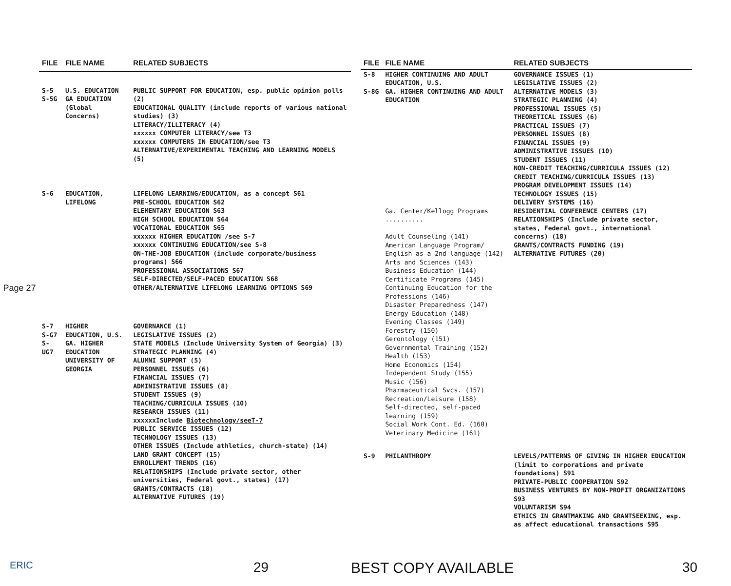Page 27
| FILE | FILE NAME | RELATED SUBJECTS |
| --- | --- | --- |
| S-5 S-5G | U.S. EDUCATION GA EDUCATION (Global Concerns) | PUBLIC SUPPORT FOR EDUCATION, esp. public opinion polls (2) EDUCATIONAL QUALITY (include reports of various national studies) (3) LITERACY/ILLITERACY (4) xxxxxx COMPUTER LITERACY/see T3 xxxxxx COMPUTERS IN EDUCATION/see T3 ALTERNATIVE/EXPERIMENTAL TEACHING AND LEARNING MODELS (5) |
| S-6 | EDUCATION, LIFELONG | LIFELONG LEARNING/EDUCATION, as a concept S61 PRE-SCHOOL EDUCATION S62 ELEMENTARY EDUCATION S63 HIGH SCHOOL EDUCATION S64 VOCATIONAL EDUCATION S65 xxxxxx HIGHER EDUCATION /see S-7 xxxxxx CONTINUING EDUCATION/see S-8 ON-THE-JOB EDUCATION (include corporate/business programs) S66 PROFESSIONAL ASSOCIATIONS S67 SELF-DIRECTED/SELF-PACED EDUCATION S68 OTHER/ALTERNATIVE LIFELONG LEARNING OPTIONS S69 |
| S-7 S-G7 S-UG7 | HIGHER EDUCATION, U.S. GA. HIGHER EDUCATION UNIVERSITY OF GEORGIA | GOVERNANCE (1) LEGISLATIVE ISSUES (2) STATE MODELS (Include University System of Georgia) (3) STRATEGIC PLANNING (4) ALUMNI SUPPORT (5) PERSONNEL ISSUES (6) FINANCIAL ISSUES (7) ADMINISTRATIVE ISSUES (8) STUDENT ISSUES (9) TEACHING/CURRICULA ISSUES (10) RESEARCH ISSUES (11) xxxxxxInclude Biotechnology/seeT-7 PUBLIC SERVICE ISSUES (12) TECHNOLOGY ISSUES (13) OTHER ISSUES (Include athletics, church-state) (14) LAND GRANT CONCEPT (15) ENROLLMENT TRENDS (16) RELATIONSHIPS (Include private sector, other universities, Federal govt., states) (17) GRANTS/CONTRACTS (18) ALTERNATIVE FUTURES (19) |
| FILE | FILE NAME | RELATED SUBJECTS |
| --- | --- | --- |
| S-8 S-8G | HIGHER CONTINUING AND ADULT EDUCATION, U.S. GA. HIGHER CONTINUING AND ADULT EDUCATION Ga. Center/Kellogg Programs .......... Adult Counseling (141) American Language Program/ English as a 2nd language (142) Arts and Sciences (143) Business Education (144) Certificate Programs (145) Continuing Education for the Professions (146) Disaster Preparedness (147) Energy Education (148) Evening Classes (149) Forestry (150) Gerontology (151) Governmental Training (152) Health (153) Home Economics (154) Independent Study (155) Music (156) Pharmaceutical Svcs. (157) Recreation/Leisure (158) Self-directed, self-paced learning (159) Social Work Cont. Ed. (160) Veterinary Medicine (161) | GOVERNANCE ISSUES (1) LEGISLATIVE ISSUES (2) ALTERNATIVE MODELS (3) STRATEGIC PLANNING (4) PROFESSIONAL ISSUES (5) THEORETICAL ISSUES (6) PRACTICAL ISSUES (7) PERSONNEL ISSUES (8) FINANCIAL ISSUES (9) ADMINISTRATIVE ISSUES (10) STUDENT ISSUES (11) NON-CREDIT TEACHING/CURRICULA ISSUES (12) CREDIT TEACHING/CURRICULA ISSUES (13) PROGRAM DEVELOPMENT ISSUES (14) TECHNOLOGY ISSUES (15) DELIVERY SYSTEMS (16) RESIDENTIAL CONFERENCE CENTERS (17) RELATIONSHIPS (Include private sector, states, Federal govt., international concerns) (18) GRANTS/CONTRACTS FUNDING (19) ALTERNATIVE FUTURES (20) |
| S-9 | PHILANTHROPY | LEVELS/PATTERNS OF GIVING IN HIGHER EDUCATION (limit to corporations and private foundations) S91 PRIVATE-PUBLIC COOPERATION S92 BUSINESS VENTURES BY NON-PROFIT ORGANIZATIONS S93 VOLUNTARISM S94 ETHICS IN GRANTMAKING AND GRANTSEEKING, esp. as affect educational transactions S95 |
ERIC 29 BEST COPY AVAILABLE 30